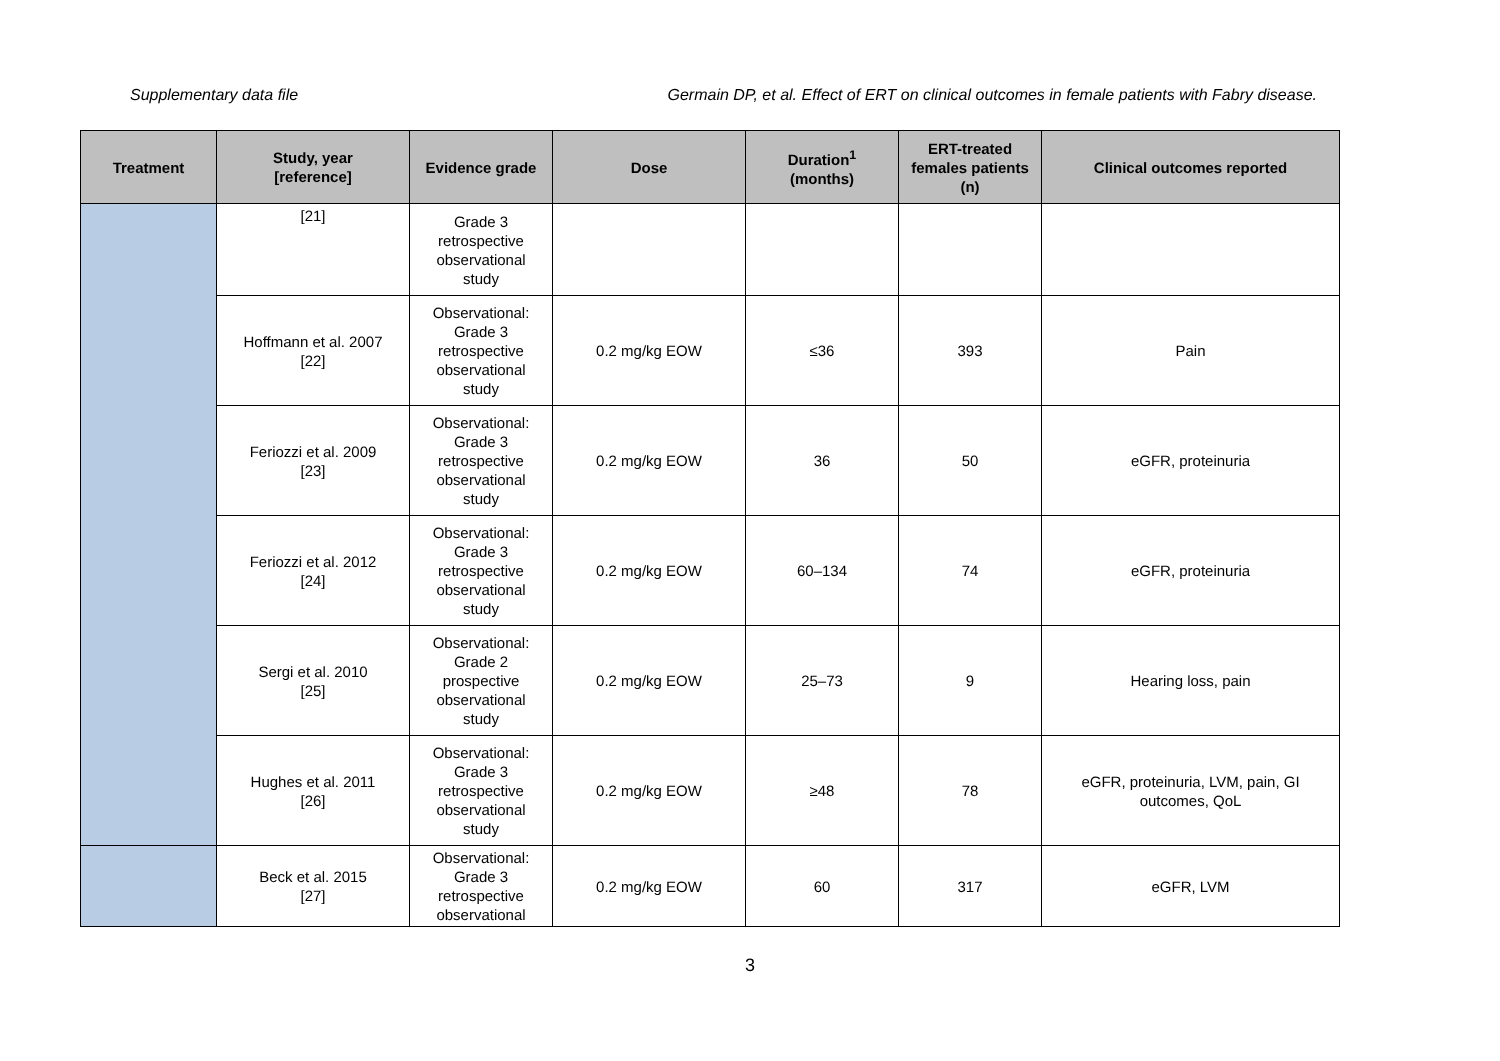Supplementary data file Germain DP, et al. Effect of ERT on clinical outcomes in female patients with Fabry disease.
| Treatment | Study, year [reference] | Evidence grade | Dose | Duration<sup>1</sup> (months) | ERT-treated females patients (n) | Clinical outcomes reported |
| --- | --- | --- | --- | --- | --- | --- |
| | [21] | Grade 3 retrospective observational study | | | | |
| | Hoffmann et al. 2007 [22] | Observational: Grade 3 retrospective observational study | 0.2 mg/kg EOW | ≤36 | 393 | Pain |
| | Feriozzi et al. 2009 [23] | Observational: Grade 3 retrospective observational study | 0.2 mg/kg EOW | 36 | 50 | eGFR, proteinuria |
| | Feriozzi et al. 2012 [24] | Observational: Grade 3 retrospective observational study | 0.2 mg/kg EOW | 60–134 | 74 | eGFR, proteinuria |
| | Sergi et al. 2010 [25] | Observational: Grade 2 prospective observational study | 0.2 mg/kg EOW | 25–73 | 9 | Hearing loss, pain |
| | Hughes et al. 2011 [26] | Observational: Grade 3 retrospective observational study | 0.2 mg/kg EOW | ≥48 | 78 | eGFR, proteinuria, LVM, pain, GI outcomes, QoL |
| | Beck et al. 2015 [27] | Observational: Grade 3 retrospective observational | 0.2 mg/kg EOW | 60 | 317 | eGFR, LVM |
3